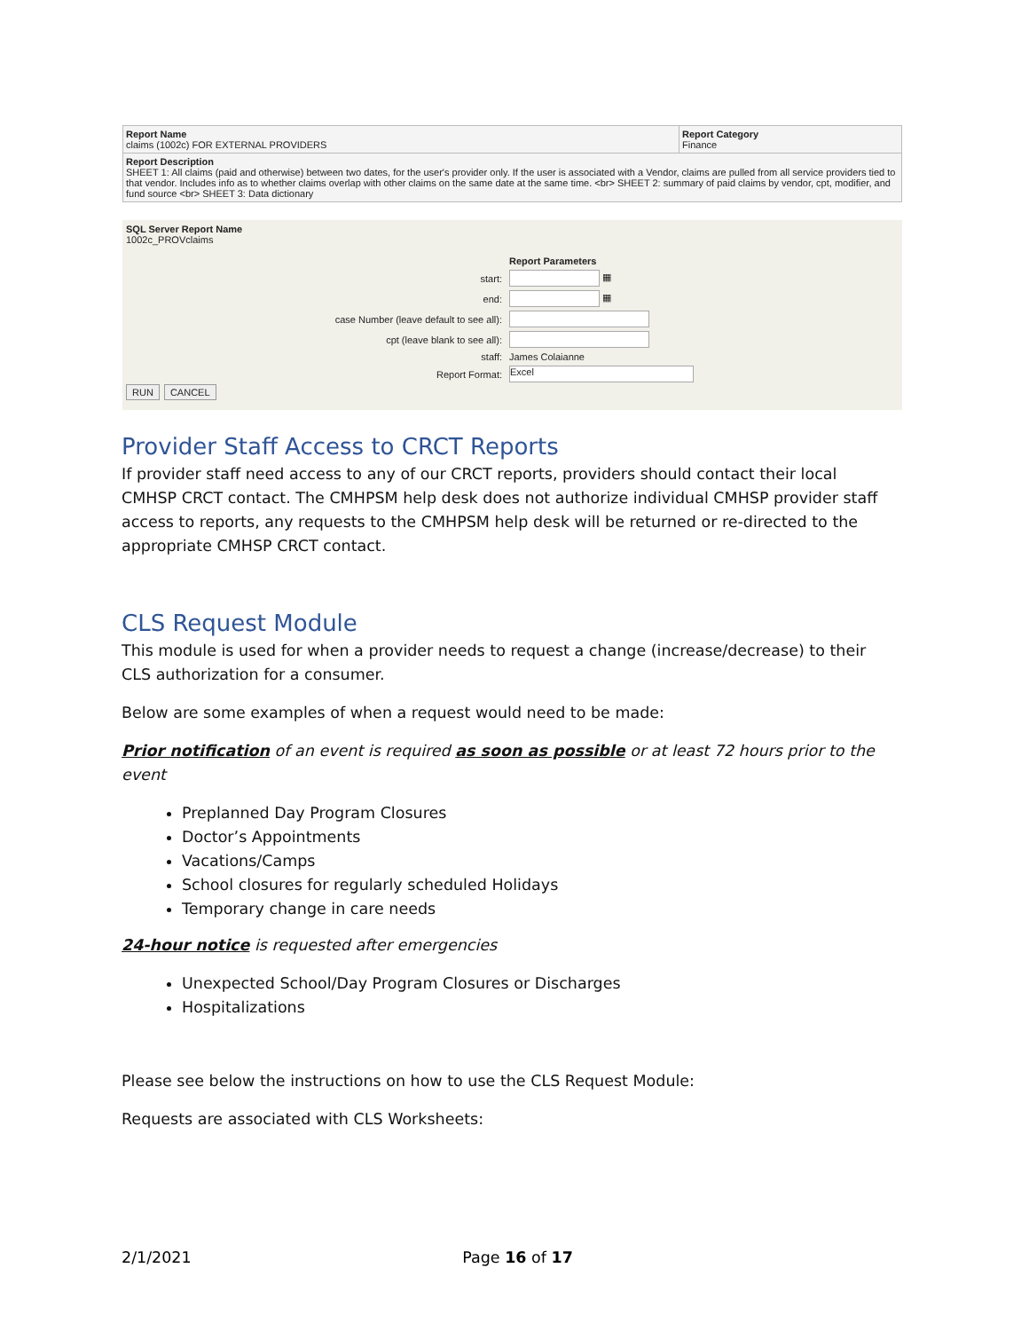| Report Name claims (1002c) FOR EXTERNAL PROVIDERS | Report Category Finance |
| Report Description SHEET 1: All claims (paid and otherwise) between two dates, for the user's provider only. If the user is associated with a Vendor, claims are pulled from all service providers tied to that vendor. Includes info as to whether claims overlap with other claims on the same date at the same time. <br> SHEET 2: summary of paid claims by vendor, cpt, modifier, and fund source <br> SHEET 3: Data dictionary | |
SQL Server Report Name
1002c_PROVclaims
| | Report Parameters |
| start: | ▦ |
| end: | ▦ |
| case Number (leave default to see all): | |
| cpt (leave blank to see all): | |
| staff: | James Colaianne |
| Report Format: | Excel |
RUN CANCEL
Provider Staff Access to CRCT Reports
If provider staff need access to any of our CRCT reports, providers should contact their local CMHSP CRCT contact. The CMHPSM help desk does not authorize individual CMHSP provider staff access to reports, any requests to the CMHPSM help desk will be returned or re-directed to the appropriate CMHSP CRCT contact.
CLS Request Module
This module is used for when a provider needs to request a change (increase/decrease) to their CLS authorization for a consumer.
Below are some examples of when a request would need to be made:
Prior notification of an event is required as soon as possible or at least 72 hours prior to the event
Preplanned Day Program Closures
Doctor’s Appointments
Vacations/Camps
School closures for regularly scheduled Holidays
Temporary change in care needs
24-hour notice is requested after emergencies
Unexpected School/Day Program Closures or Discharges
Hospitalizations
Please see below the instructions on how to use the CLS Request Module:
Requests are associated with CLS Worksheets:
2/1/2021 Page 16 of 17